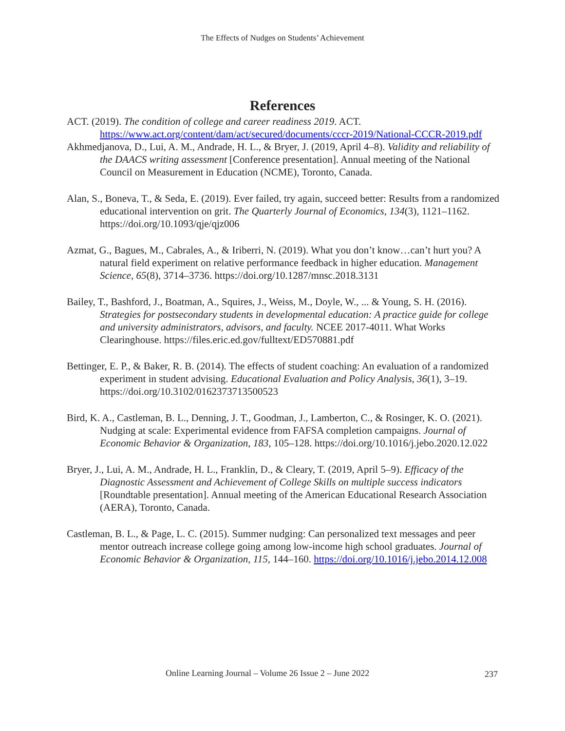The Effects of Nudges on Students’ Achievement
References
ACT. (2019). The condition of college and career readiness 2019. ACT. https://www.act.org/content/dam/act/secured/documents/cccr-2019/National-CCCR-2019.pdf
Akhmedjanova, D., Lui, A. M., Andrade, H. L., & Bryer, J. (2019, April 4–8). Validity and reliability of the DAACS writing assessment [Conference presentation]. Annual meeting of the National Council on Measurement in Education (NCME), Toronto, Canada.
Alan, S., Boneva, T., & Seda, E. (2019). Ever failed, try again, succeed better: Results from a randomized educational intervention on grit. The Quarterly Journal of Economics, 134(3), 1121–1162. https://doi.org/10.1093/qje/qjz006
Azmat, G., Bagues, M., Cabrales, A., & Iriberri, N. (2019). What you don’t know…can’t hurt you? A natural field experiment on relative performance feedback in higher education. Management Science, 65(8), 3714–3736. https://doi.org/10.1287/mnsc.2018.3131
Bailey, T., Bashford, J., Boatman, A., Squires, J., Weiss, M., Doyle, W., ... & Young, S. H. (2016). Strategies for postsecondary students in developmental education: A practice guide for college and university administrators, advisors, and faculty. NCEE 2017-4011. What Works Clearinghouse. https://files.eric.ed.gov/fulltext/ED570881.pdf
Bettinger, E. P., & Baker, R. B. (2014). The effects of student coaching: An evaluation of a randomized experiment in student advising. Educational Evaluation and Policy Analysis, 36(1), 3–19. https://doi.org/10.3102/0162373713500523
Bird, K. A., Castleman, B. L., Denning, J. T., Goodman, J., Lamberton, C., & Rosinger, K. O. (2021). Nudging at scale: Experimental evidence from FAFSA completion campaigns. Journal of Economic Behavior & Organization, 183, 105–128. https://doi.org/10.1016/j.jebo.2020.12.022
Bryer, J., Lui, A. M., Andrade, H. L., Franklin, D., & Cleary, T. (2019, April 5–9). Efficacy of the Diagnostic Assessment and Achievement of College Skills on multiple success indicators [Roundtable presentation]. Annual meeting of the American Educational Research Association (AERA), Toronto, Canada.
Castleman, B. L., & Page, L. C. (2015). Summer nudging: Can personalized text messages and peer mentor outreach increase college going among low-income high school graduates. Journal of Economic Behavior & Organization, 115, 144–160. https://doi.org/10.1016/j.jebo.2014.12.008
Online Learning Journal – Volume 26 Issue 2 – June 2022
237